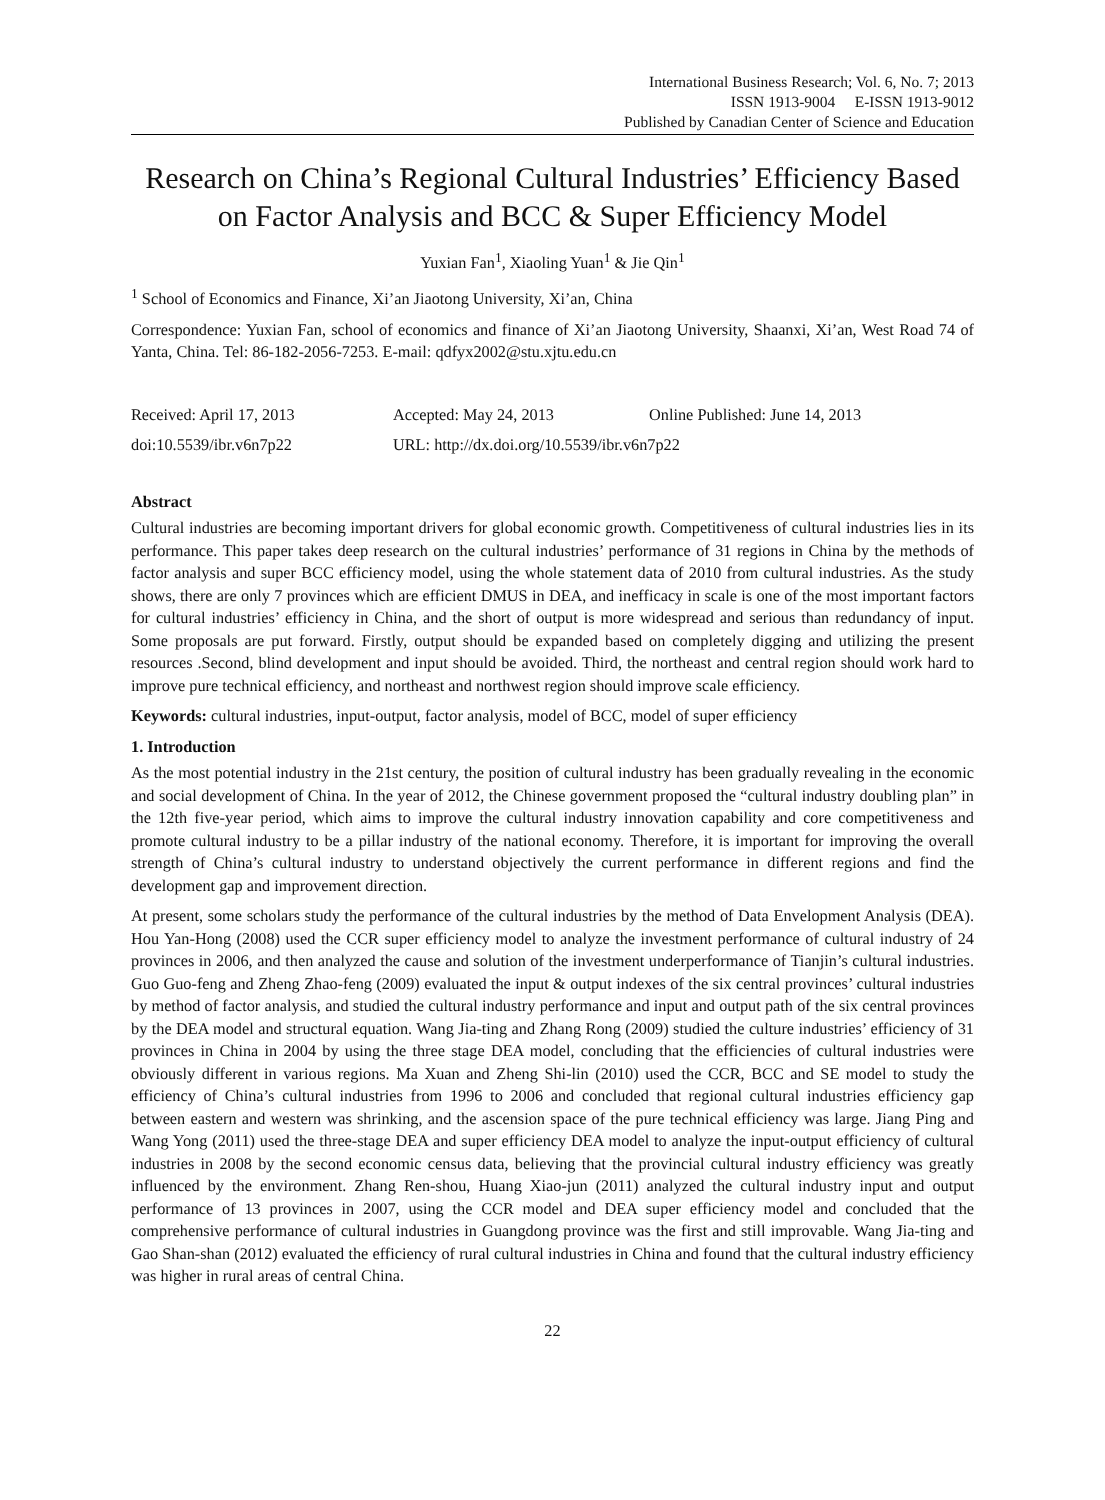International Business Research; Vol. 6, No. 7; 2013
ISSN 1913-9004 E-ISSN 1913-9012
Published by Canadian Center of Science and Education
Research on China’s Regional Cultural Industries’ Efficiency Based on Factor Analysis and BCC & Super Efficiency Model
Yuxian Fan<sup>1</sup>, Xiaoling Yuan<sup>1</sup> & Jie Qin<sup>1</sup>
<sup>1</sup> School of Economics and Finance, Xi’an Jiaotong University, Xi’an, China
Correspondence: Yuxian Fan, school of economics and finance of Xi’an Jiaotong University, Shaanxi, Xi’an, West Road 74 of Yanta, China. Tel: 86-182-2056-7253. E-mail: qdfyx2002@stu.xjtu.edu.cn
Received: April 17, 2013 Accepted: May 24, 2013 Online Published: June 14, 2013
doi:10.5539/ibr.v6n7p22 URL: http://dx.doi.org/10.5539/ibr.v6n7p22
Abstract
Cultural industries are becoming important drivers for global economic growth. Competitiveness of cultural industries lies in its performance. This paper takes deep research on the cultural industries’ performance of 31 regions in China by the methods of factor analysis and super BCC efficiency model, using the whole statement data of 2010 from cultural industries. As the study shows, there are only 7 provinces which are efficient DMUS in DEA, and inefficacy in scale is one of the most important factors for cultural industries’ efficiency in China, and the short of output is more widespread and serious than redundancy of input. Some proposals are put forward. Firstly, output should be expanded based on completely digging and utilizing the present resources .Second, blind development and input should be avoided. Third, the northeast and central region should work hard to improve pure technical efficiency, and northeast and northwest region should improve scale efficiency.
Keywords: cultural industries, input-output, factor analysis, model of BCC, model of super efficiency
1. Introduction
As the most potential industry in the 21st century, the position of cultural industry has been gradually revealing in the economic and social development of China. In the year of 2012, the Chinese government proposed the “cultural industry doubling plan” in the 12th five-year period, which aims to improve the cultural industry innovation capability and core competitiveness and promote cultural industry to be a pillar industry of the national economy. Therefore, it is important for improving the overall strength of China’s cultural industry to understand objectively the current performance in different regions and find the development gap and improvement direction.
At present, some scholars study the performance of the cultural industries by the method of Data Envelopment Analysis (DEA). Hou Yan-Hong (2008) used the CCR super efficiency model to analyze the investment performance of cultural industry of 24 provinces in 2006, and then analyzed the cause and solution of the investment underperformance of Tianjin’s cultural industries. Guo Guo-feng and Zheng Zhao-feng (2009) evaluated the input & output indexes of the six central provinces’ cultural industries by method of factor analysis, and studied the cultural industry performance and input and output path of the six central provinces by the DEA model and structural equation. Wang Jia-ting and Zhang Rong (2009) studied the culture industries’ efficiency of 31 provinces in China in 2004 by using the three stage DEA model, concluding that the efficiencies of cultural industries were obviously different in various regions. Ma Xuan and Zheng Shi-lin (2010) used the CCR, BCC and SE model to study the efficiency of China’s cultural industries from 1996 to 2006 and concluded that regional cultural industries efficiency gap between eastern and western was shrinking, and the ascension space of the pure technical efficiency was large. Jiang Ping and Wang Yong (2011) used the three-stage DEA and super efficiency DEA model to analyze the input-output efficiency of cultural industries in 2008 by the second economic census data, believing that the provincial cultural industry efficiency was greatly influenced by the environment. Zhang Ren-shou, Huang Xiao-jun (2011) analyzed the cultural industry input and output performance of 13 provinces in 2007, using the CCR model and DEA super efficiency model and concluded that the comprehensive performance of cultural industries in Guangdong province was the first and still improvable. Wang Jia-ting and Gao Shan-shan (2012) evaluated the efficiency of rural cultural industries in China and found that the cultural industry efficiency was higher in rural areas of central China.
22